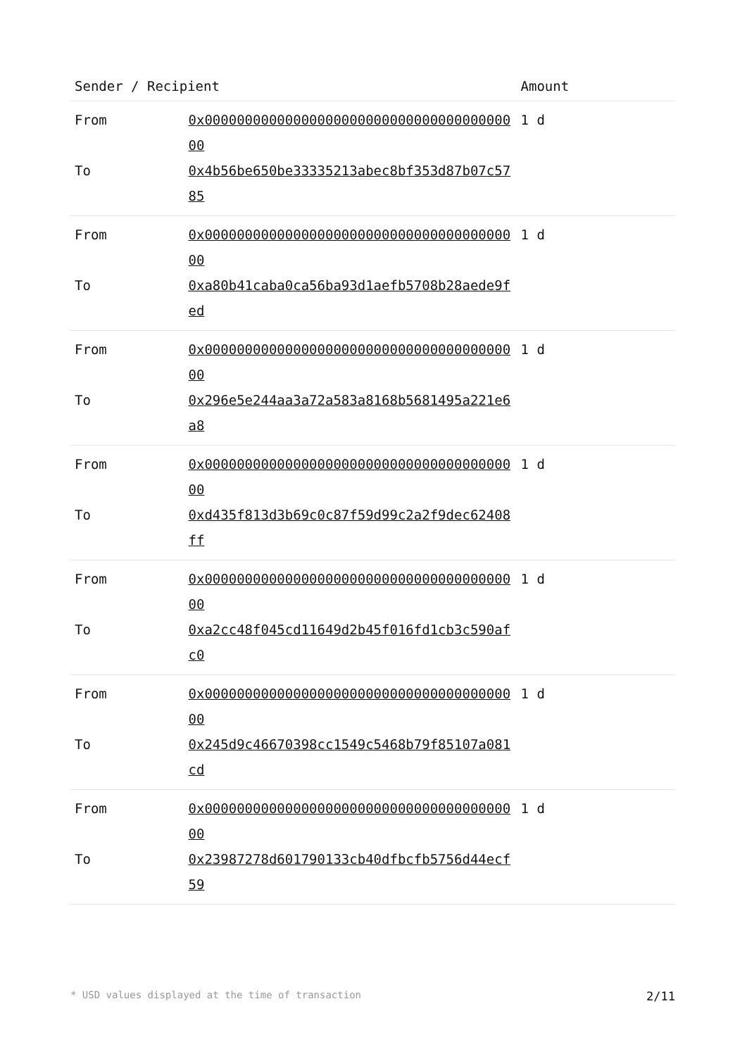| Sender / Recipient | | Amount |
| --- | --- | --- |
| From | 0x0000000000000000000000000000000000000000 | 1 d |
| To | 0x4b56be650be33335213abec8bf353d87b07c5785 | |
| From | 0x0000000000000000000000000000000000000000 | 1 d |
| To | 0xa80b41caba0ca56ba93d1aefb5708b28aede9fed | |
| From | 0x0000000000000000000000000000000000000000 | 1 d |
| To | 0x296e5e244aa3a72a583a8168b5681495a221e6a8 | |
| From | 0x0000000000000000000000000000000000000000 | 1 d |
| To | 0xd435f813d3b69c0c87f59d99c2a2f9dec62408ff | |
| From | 0x0000000000000000000000000000000000000000 | 1 d |
| To | 0xa2cc48f045cd11649d2b45f016fd1cb3c590afc0 | |
| From | 0x0000000000000000000000000000000000000000 | 1 d |
| To | 0x245d9c46670398cc1549c5468b79f85107a081cd | |
| From | 0x0000000000000000000000000000000000000000 | 1 d |
| To | 0x23987278d601790133cb40dfbcfb5756d44ecf59 | |
* USD values displayed at the time of transaction 2/11